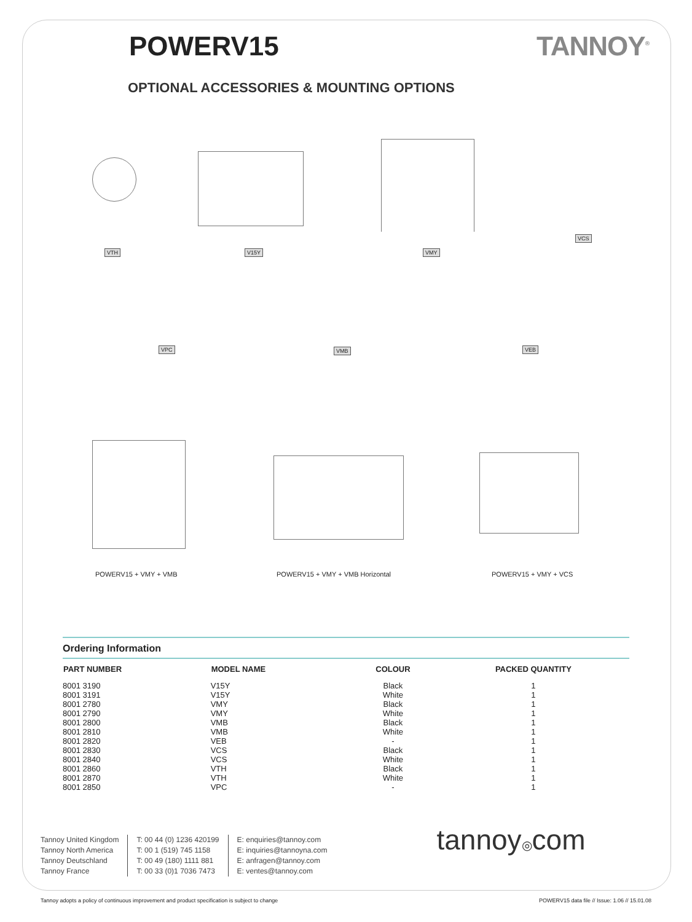POWERV15 TANNOY<sup>®</sup>
OPTIONAL ACCESSORIES & MOUNTING OPTIONS
VTH V15Y VMY
VCS
VPC VMB VEB
POWERV15 + VMY + VMB POWERV15 + VMY + VMB Horizontal POWERV15 + VMY + VCS
Ordering Information
| PART NUMBER | MODEL NAME | COLOUR | PACKED QUANTITY |
| --- | --- | --- | --- |
| 8001 3190 | V15Y | Black | 1 |
| 8001 3191 | V15Y | White | 1 |
| 8001 2780 | VMY | Black | 1 |
| 8001 2790 | VMY | White | 1 |
| 8001 2800 | VMB | Black | 1 |
| 8001 2810 | VMB | White | 1 |
| 8001 2820 | VEB | - | 1 |
| 8001 2830 | VCS | Black | 1 |
| 8001 2840 | VCS | White | 1 |
| 8001 2860 | VTH | Black | 1 |
| 8001 2870 | VTH | White | 1 |
| 8001 2850 | VPC | - | 1 |
Tannoy United Kingdom
Tannoy North America
Tannoy Deutschland
Tannoy France
T: 00 44 (0) 1236 420199
T: 00 1 (519) 745 1158
T: 00 49 (180) 1111 881
T: 00 33 (0)1 7036 7473
E: enquiries@tannoy.com
E: inquiries@tannoyna.com
E: anfragen@tannoy.com
E: ventes@tannoy.com
tannoy◎com
Tannoy adopts a policy of continuous improvement and product specification is subject to change POWERV15 data file // Issue: 1.06 // 15.01.08